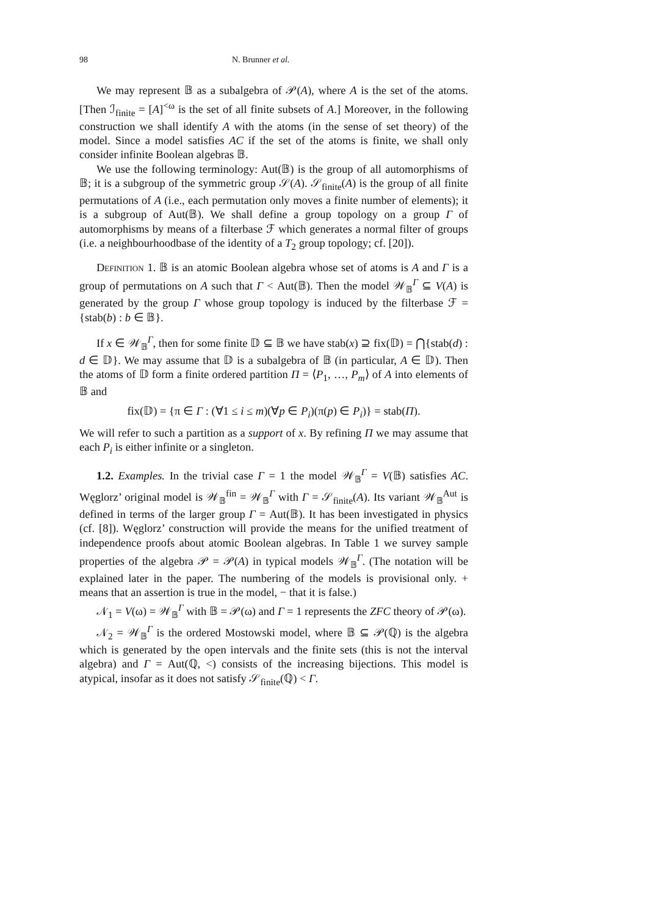98 N. Brunner et al.
We may represent 𝔹 as a subalgebra of 𝒫(A), where A is the set of the atoms. [Then ℐ<sub>finite</sub> = [A]<sup><ω</sup> is the set of all finite subsets of A.] Moreover, in the following construction we shall identify A with the atoms (in the sense of set theory) of the model. Since a model satisfies AC if the set of the atoms is finite, we shall only consider infinite Boolean algebras 𝔹.
We use the following terminology: Aut(𝔹) is the group of all automorphisms of 𝔹; it is a subgroup of the symmetric group 𝒮(A). 𝒮<sub>finite</sub>(A) is the group of all finite permutations of A (i.e., each permutation only moves a finite number of elements); it is a subgroup of Aut(𝔹). We shall define a group topology on a group Γ of automorphisms by means of a filterbase ℱ which generates a normal filter of groups (i.e. a neighbourhoodbase of the identity of a T<sub>2</sub> group topology; cf. [20]).
Definition 1. 𝔹 is an atomic Boolean algebra whose set of atoms is A and Γ is a group of permutations on A such that Γ < Aut(𝔹). Then the model 𝒲<sub>𝔹</sub><sup>Γ</sup> ⊆ V(A) is generated by the group Γ whose group topology is induced by the filterbase ℱ = {stab(b) : b ∈ 𝔹}.
If x ∈ 𝒲<sub>𝔹</sub><sup>Γ</sup>, then for some finite 𝔻 ⊆ 𝔹 we have stab(x) ⊇ fix(𝔻) = ⋂{stab(d) : d ∈ 𝔻}. We may assume that 𝔻 is a subalgebra of 𝔹 (in particular, A ∈ 𝔻). Then the atoms of 𝔻 form a finite ordered partition Π = ⟨P<sub>1</sub>, …, P<sub>m</sub>⟩ of A into elements of 𝔹 and
fix(𝔻) = {π ∈ Γ : (∀1 ≤ i ≤ m)(∀p ∈ P<sub>i</sub>)(π(p) ∈ P<sub>i</sub>)} = stab(Π).
We will refer to such a partition as a support of x. By refining Π we may assume that each P<sub>i</sub> is either infinite or a singleton.
1.2. Examples. In the trivial case Γ = 1 the model 𝒲<sub>𝔹</sub><sup>Γ</sup> = V(𝔹) satisfies AC. Węglorz’ original model is 𝒲<sub>𝔹</sub><sup>fin</sup> = 𝒲<sub>𝔹</sub><sup>Γ</sup> with Γ = 𝒮<sub>finite</sub>(A). Its variant 𝒲<sub>𝔹</sub><sup>Aut</sup> is defined in terms of the larger group Γ = Aut(𝔹). It has been investigated in physics (cf. [8]). Węglorz’ construction will provide the means for the unified treatment of independence proofs about atomic Boolean algebras. In Table 1 we survey sample properties of the algebra 𝒫 = 𝒫(A) in typical models 𝒲<sub>𝔹</sub><sup>Γ</sup>. (The notation will be explained later in the paper. The numbering of the models is provisional only. + means that an assertion is true in the model, − that it is false.)
𝒩<sub>1</sub> = V(ω) = 𝒲<sub>𝔹</sub><sup>Γ</sup> with 𝔹 = 𝒫(ω) and Γ = 1 represents the ZFC theory of 𝒫(ω).
𝒩<sub>2</sub> = 𝒲<sub>𝔹</sub><sup>Γ</sup> is the ordered Mostowski model, where 𝔹 ⊆ 𝒫(ℚ) is the algebra which is generated by the open intervals and the finite sets (this is not the interval algebra) and Γ = Aut(ℚ, <) consists of the increasing bijections. This model is atypical, insofar as it does not satisfy 𝒮<sub>finite</sub>(ℚ) < Γ.